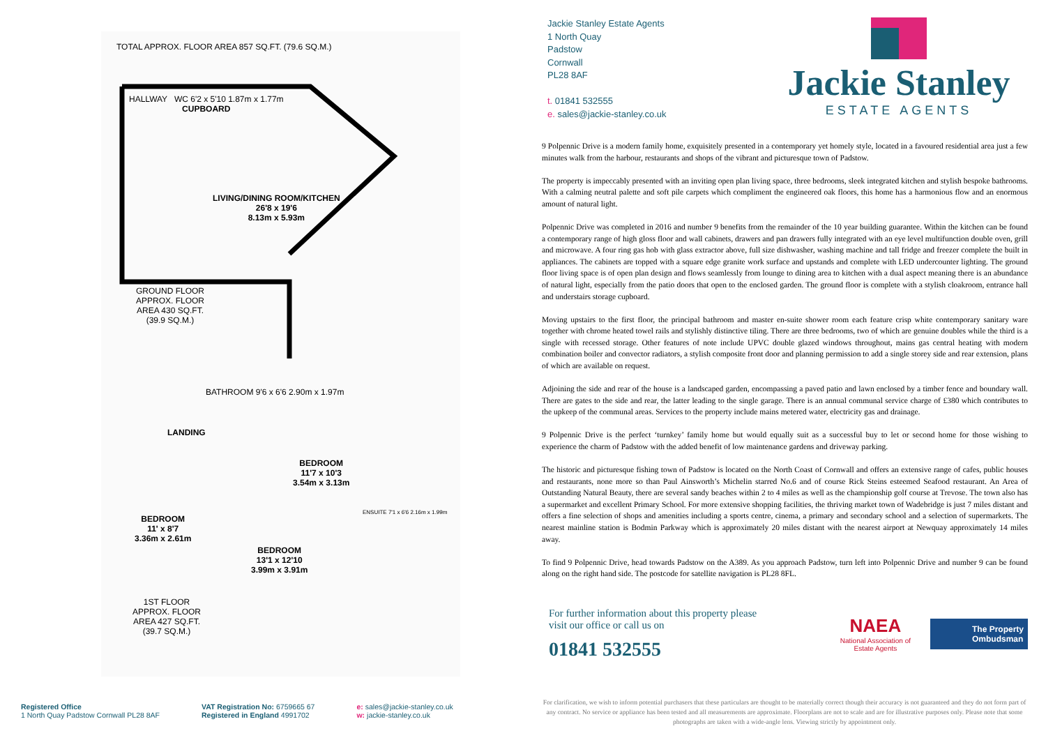TOTAL APPROX. FLOOR AREA 857 SQ.FT. (79.6 SQ.M.)
HALLWAY WC 6'2 x 5'10 1.87m x 1.77m
CUPBOARD
LIVING/DINING ROOM/KITCHEN
26'8 x 19'6
8.13m x 5.93m
GROUND FLOOR
APPROX. FLOOR
AREA 430 SQ.FT.
(39.9 SQ.M.)
BATHROOM 9'6 x 6'6 2.90m x 1.97m
LANDING
BEDROOM
11'7 x 10'3
3.54m x 3.13m
ENSUITE 7'1 x 6'6 2.16m x 1.99m
BEDROOM
11' x 8'7
3.36m x 2.61m
BEDROOM
13'1 x 12'10
3.99m x 3.91m
1ST FLOOR
APPROX. FLOOR
AREA 427 SQ.FT.
(39.7 SQ.M.)
Jackie Stanley Estate Agents
1 North Quay
Padstow
Cornwall
PL28 8AF
t. 01841 532555
e. sales@jackie-stanley.co.uk
Jackie Stanley
ESTATE AGENTS
9 Polpennic Drive is a modern family home, exquisitely presented in a contemporary yet homely style, located in a favoured residential area just a few minutes walk from the harbour, restaurants and shops of the vibrant and picturesque town of Padstow.
The property is impeccably presented with an inviting open plan living space, three bedrooms, sleek integrated kitchen and stylish bespoke bathrooms. With a calming neutral palette and soft pile carpets which compliment the engineered oak floors, this home has a harmonious flow and an enormous amount of natural light.
Polpennic Drive was completed in 2016 and number 9 benefits from the remainder of the 10 year building guarantee. Within the kitchen can be found a contemporary range of high gloss floor and wall cabinets, drawers and pan drawers fully integrated with an eye level multifunction double oven, grill and microwave. A four ring gas hob with glass extractor above, full size dishwasher, washing machine and tall fridge and freezer complete the built in appliances. The cabinets are topped with a square edge granite work surface and upstands and complete with LED undercounter lighting. The ground floor living space is of open plan design and flows seamlessly from lounge to dining area to kitchen with a dual aspect meaning there is an abundance of natural light, especially from the patio doors that open to the enclosed garden. The ground floor is complete with a stylish cloakroom, entrance hall and understairs storage cupboard.
Moving upstairs to the first floor, the principal bathroom and master en-suite shower room each feature crisp white contemporary sanitary ware together with chrome heated towel rails and stylishly distinctive tiling. There are three bedrooms, two of which are genuine doubles while the third is a single with recessed storage. Other features of note include UPVC double glazed windows throughout, mains gas central heating with modern combination boiler and convector radiators, a stylish composite front door and planning permission to add a single storey side and rear extension, plans of which are available on request.
Adjoining the side and rear of the house is a landscaped garden, encompassing a paved patio and lawn enclosed by a timber fence and boundary wall. There are gates to the side and rear, the latter leading to the single garage. There is an annual communal service charge of £380 which contributes to the upkeep of the communal areas. Services to the property include mains metered water, electricity gas and drainage.
9 Polpennic Drive is the perfect ‘turnkey’ family home but would equally suit as a successful buy to let or second home for those wishing to experience the charm of Padstow with the added benefit of low maintenance gardens and driveway parking.
The historic and picturesque fishing town of Padstow is located on the North Coast of Cornwall and offers an extensive range of cafes, public houses and restaurants, none more so than Paul Ainsworth’s Michelin starred No.6 and of course Rick Steins esteemed Seafood restaurant. An Area of Outstanding Natural Beauty, there are several sandy beaches within 2 to 4 miles as well as the championship golf course at Trevose. The town also has a supermarket and excellent Primary School. For more extensive shopping facilities, the thriving market town of Wadebridge is just 7 miles distant and offers a fine selection of shops and amenities including a sports centre, cinema, a primary and secondary school and a selection of supermarkets. The nearest mainline station is Bodmin Parkway which is approximately 20 miles distant with the nearest airport at Newquay approximately 14 miles away.
To find 9 Polpennic Drive, head towards Padstow on the A389. As you approach Padstow, turn left into Polpennic Drive and number 9 can be found along on the right hand side. The postcode for satellite navigation is PL28 8FL.
For further information about this property please
visit our office or call us on
01841 532555
NAEA
National Association of
Estate Agents
The Property
Ombudsman
Registered Office
1 North Quay Padstow Cornwall PL28 8AF
VAT Registration No: 6759665 67
Registered in England 4991702
e: sales@jackie-stanley.co.uk
w: jackie-stanley.co.uk
For clarification, we wish to inform potential purchasers that these particulars are thought to be materially correct though their accuracy is not guaranteed and they do not form part of any contract. No service or appliance has been tested and all measurements are approximate. Floorplans are not to scale and are for illustrative purposes only. Please note that some photographs are taken with a wide-angle lens. Viewing strictly by appointment only.